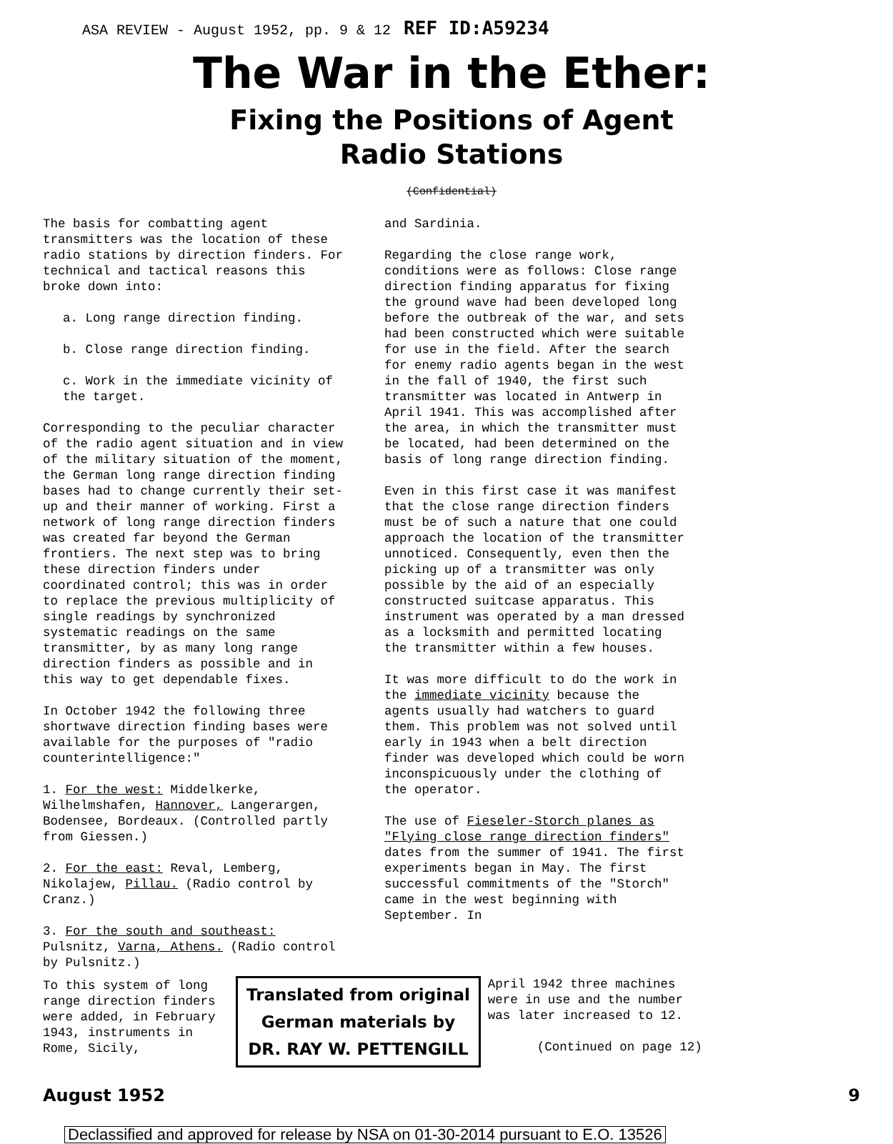ASA REVIEW - August 1952, pp. 9 & 12 REF ID:A59234
The War in the Ether:
Fixing the Positions of Agent
Radio Stations
(Confidential)
The basis for combatting agent transmitters was the location of these radio stations by direction finders. For technical and tactical reasons this broke down into:
a. Long range direction finding.
b. Close range direction finding.
c. Work in the immediate vicinity of the target.
Corresponding to the peculiar character of the radio agent situation and in view of the military situation of the moment, the German long range direction finding bases had to change currently their set-up and their manner of working. First a network of long range direction finders was created far beyond the German frontiers. The next step was to bring these direction finders under coordinated control; this was in order to replace the previous multiplicity of single readings by synchronized systematic readings on the same transmitter, by as many long range direction finders as possible and in this way to get dependable fixes.
In October 1942 the following three shortwave direction finding bases were available for the purposes of "radio counterintelligence:"
1. For the west: Middelkerke, Wilhelmshafen, Hannover, Langerargen, Bodensee, Bordeaux. (Controlled partly from Giessen.)
2. For the east: Reval, Lemberg, Nikolajew, Pillau. (Radio control by Cranz.)
3. For the south and southeast: Pulsnitz, Varna, Athens. (Radio control by Pulsnitz.)
and Sardinia.
Regarding the close range work, conditions were as follows: Close range direction finding apparatus for fixing the ground wave had been developed long before the outbreak of the war, and sets had been constructed which were suitable for use in the field. After the search for enemy radio agents began in the west in the fall of 1940, the first such transmitter was located in Antwerp in April 1941. This was accomplished after the area, in which the transmitter must be located, had been determined on the basis of long range direction finding.
Even in this first case it was manifest that the close range direction finders must be of such a nature that one could approach the location of the transmitter unnoticed. Consequently, even then the picking up of a transmitter was only possible by the aid of an especially constructed suitcase apparatus. This instrument was operated by a man dressed as a locksmith and permitted locating the transmitter within a few houses.
It was more difficult to do the work in the immediate vicinity because the agents usually had watchers to guard them. This problem was not solved until early in 1943 when a belt direction finder was developed which could be worn inconspicuously under the clothing of the operator.
The use of Fieseler-Storch planes as "Flying close range direction finders" dates from the summer of 1941. The first experiments began in May. The first successful commitments of the "Storch" came in the west beginning with September. In
To this system of long range direction finders were added, in February 1943, instruments in Rome, Sicily,
Translated from original
German materials by
DR. RAY W. PETTENGILL
April 1942 three machines were in use and the number was later increased to 12.
(Continued on page 12)
August 1952 9
Declassified and approved for release by NSA on 01-30-2014 pursuant to E.O. 13526